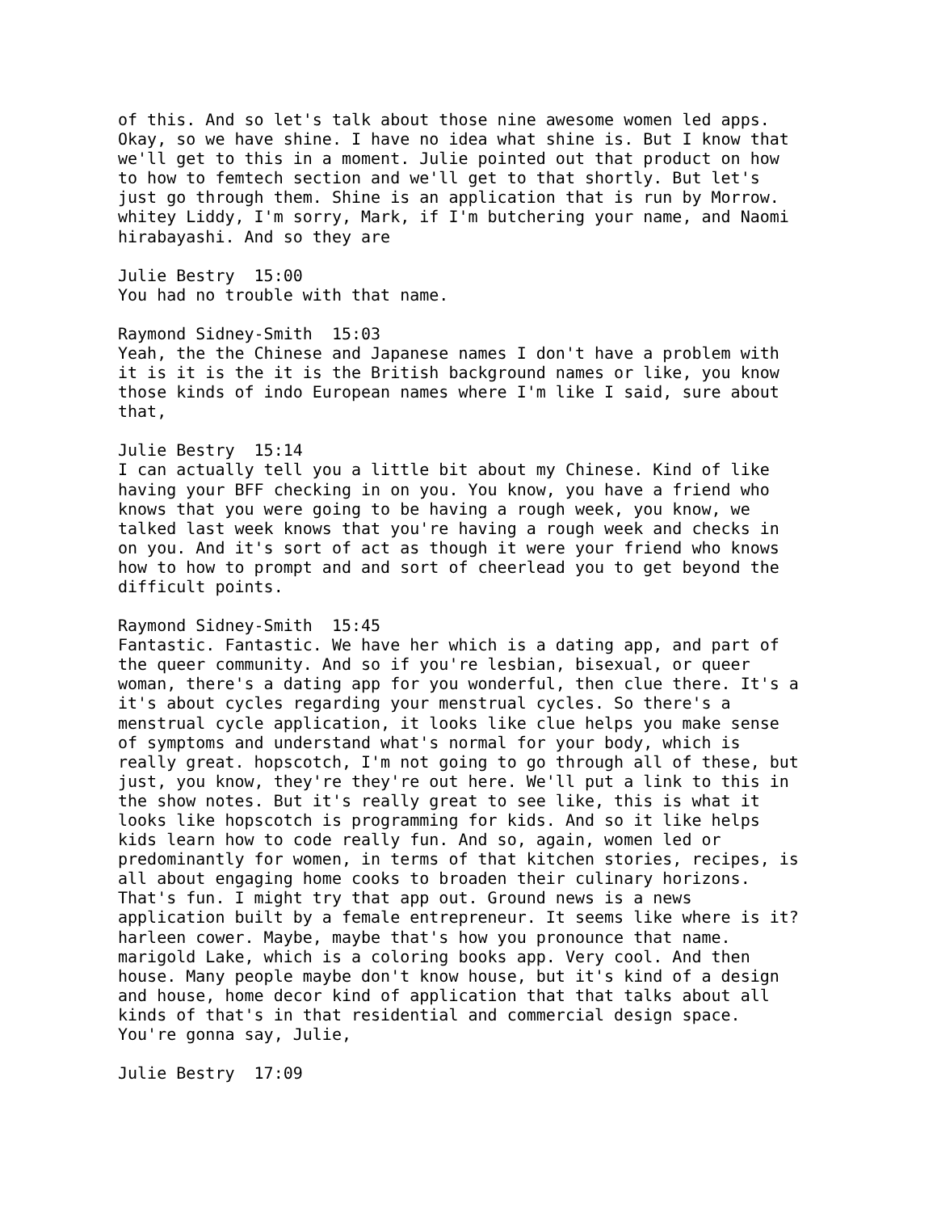of this. And so let's talk about those nine awesome women led apps. Okay, so we have shine. I have no idea what shine is. But I know that we'll get to this in a moment. Julie pointed out that product on how to how to femtech section and we'll get to that shortly. But let's just go through them. Shine is an application that is run by Morrow. whitey Liddy, I'm sorry, Mark, if I'm butchering your name, and Naomi hirabayashi. And so they are
Julie Bestry 15:00 You had no trouble with that name.
Raymond Sidney-Smith 15:03 Yeah, the the Chinese and Japanese names I don't have a problem with it is it is the it is the British background names or like, you know those kinds of indo European names where I'm like I said, sure about that,
Julie Bestry 15:14 I can actually tell you a little bit about my Chinese. Kind of like having your BFF checking in on you. You know, you have a friend who knows that you were going to be having a rough week, you know, we talked last week knows that you're having a rough week and checks in on you. And it's sort of act as though it were your friend who knows how to how to prompt and and sort of cheerlead you to get beyond the difficult points.
Raymond Sidney-Smith 15:45 Fantastic. Fantastic. We have her which is a dating app, and part of the queer community. And so if you're lesbian, bisexual, or queer woman, there's a dating app for you wonderful, then clue there. It's a it's about cycles regarding your menstrual cycles. So there's a menstrual cycle application, it looks like clue helps you make sense of symptoms and understand what's normal for your body, which is really great. hopscotch, I'm not going to go through all of these, but just, you know, they're they're out here. We'll put a link to this in the show notes. But it's really great to see like, this is what it looks like hopscotch is programming for kids. And so it like helps kids learn how to code really fun. And so, again, women led or predominantly for women, in terms of that kitchen stories, recipes, is all about engaging home cooks to broaden their culinary horizons. That's fun. I might try that app out. Ground news is a news application built by a female entrepreneur. It seems like where is it? harleen cower. Maybe, maybe that's how you pronounce that name. marigold Lake, which is a coloring books app. Very cool. And then house. Many people maybe don't know house, but it's kind of a design and house, home decor kind of application that that talks about all kinds of that's in that residential and commercial design space. You're gonna say, Julie,
Julie Bestry 17:09